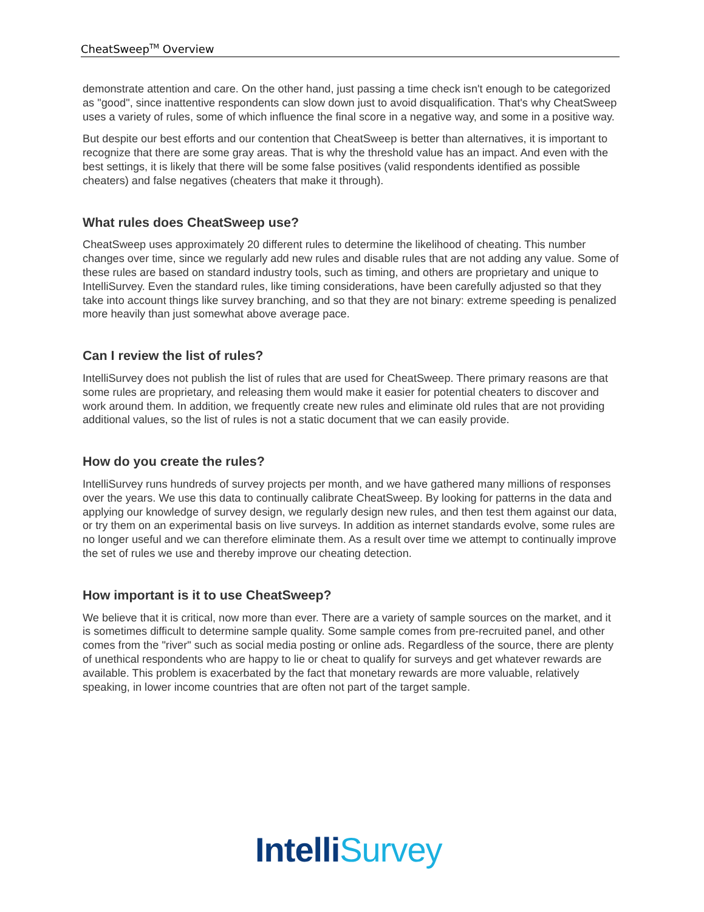CheatSweep<sup>TM</sup> Overview
demonstrate attention and care. On the other hand, just passing a time check isn't enough to be categorized as "good", since inattentive respondents can slow down just to avoid disqualification. That's why CheatSweep uses a variety of rules, some of which influence the final score in a negative way, and some in a positive way.
But despite our best efforts and our contention that CheatSweep is better than alternatives, it is important to recognize that there are some gray areas. That is why the threshold value has an impact. And even with the best settings, it is likely that there will be some false positives (valid respondents identified as possible cheaters) and false negatives (cheaters that make it through).
What rules does CheatSweep use?
CheatSweep uses approximately 20 different rules to determine the likelihood of cheating. This number changes over time, since we regularly add new rules and disable rules that are not adding any value. Some of these rules are based on standard industry tools, such as timing, and others are proprietary and unique to IntelliSurvey. Even the standard rules, like timing considerations, have been carefully adjusted so that they take into account things like survey branching, and so that they are not binary: extreme speeding is penalized more heavily than just somewhat above average pace.
Can I review the list of rules?
IntelliSurvey does not publish the list of rules that are used for CheatSweep. There primary reasons are that some rules are proprietary, and releasing them would make it easier for potential cheaters to discover and work around them. In addition, we frequently create new rules and eliminate old rules that are not providing additional values, so the list of rules is not a static document that we can easily provide.
How do you create the rules?
IntelliSurvey runs hundreds of survey projects per month, and we have gathered many millions of responses over the years. We use this data to continually calibrate CheatSweep. By looking for patterns in the data and applying our knowledge of survey design, we regularly design new rules, and then test them against our data, or try them on an experimental basis on live surveys. In addition as internet standards evolve, some rules are no longer useful and we can therefore eliminate them. As a result over time we attempt to continually improve the set of rules we use and thereby improve our cheating detection.
How important is it to use CheatSweep?
We believe that it is critical, now more than ever. There are a variety of sample sources on the market, and it is sometimes difficult to determine sample quality. Some sample comes from pre-recruited panel, and other comes from the "river" such as social media posting or online ads. Regardless of the source, there are plenty of unethical respondents who are happy to lie or cheat to qualify for surveys and get whatever rewards are available. This problem is exacerbated by the fact that monetary rewards are more valuable, relatively speaking, in lower income countries that are often not part of the target sample.
Intelli Survey